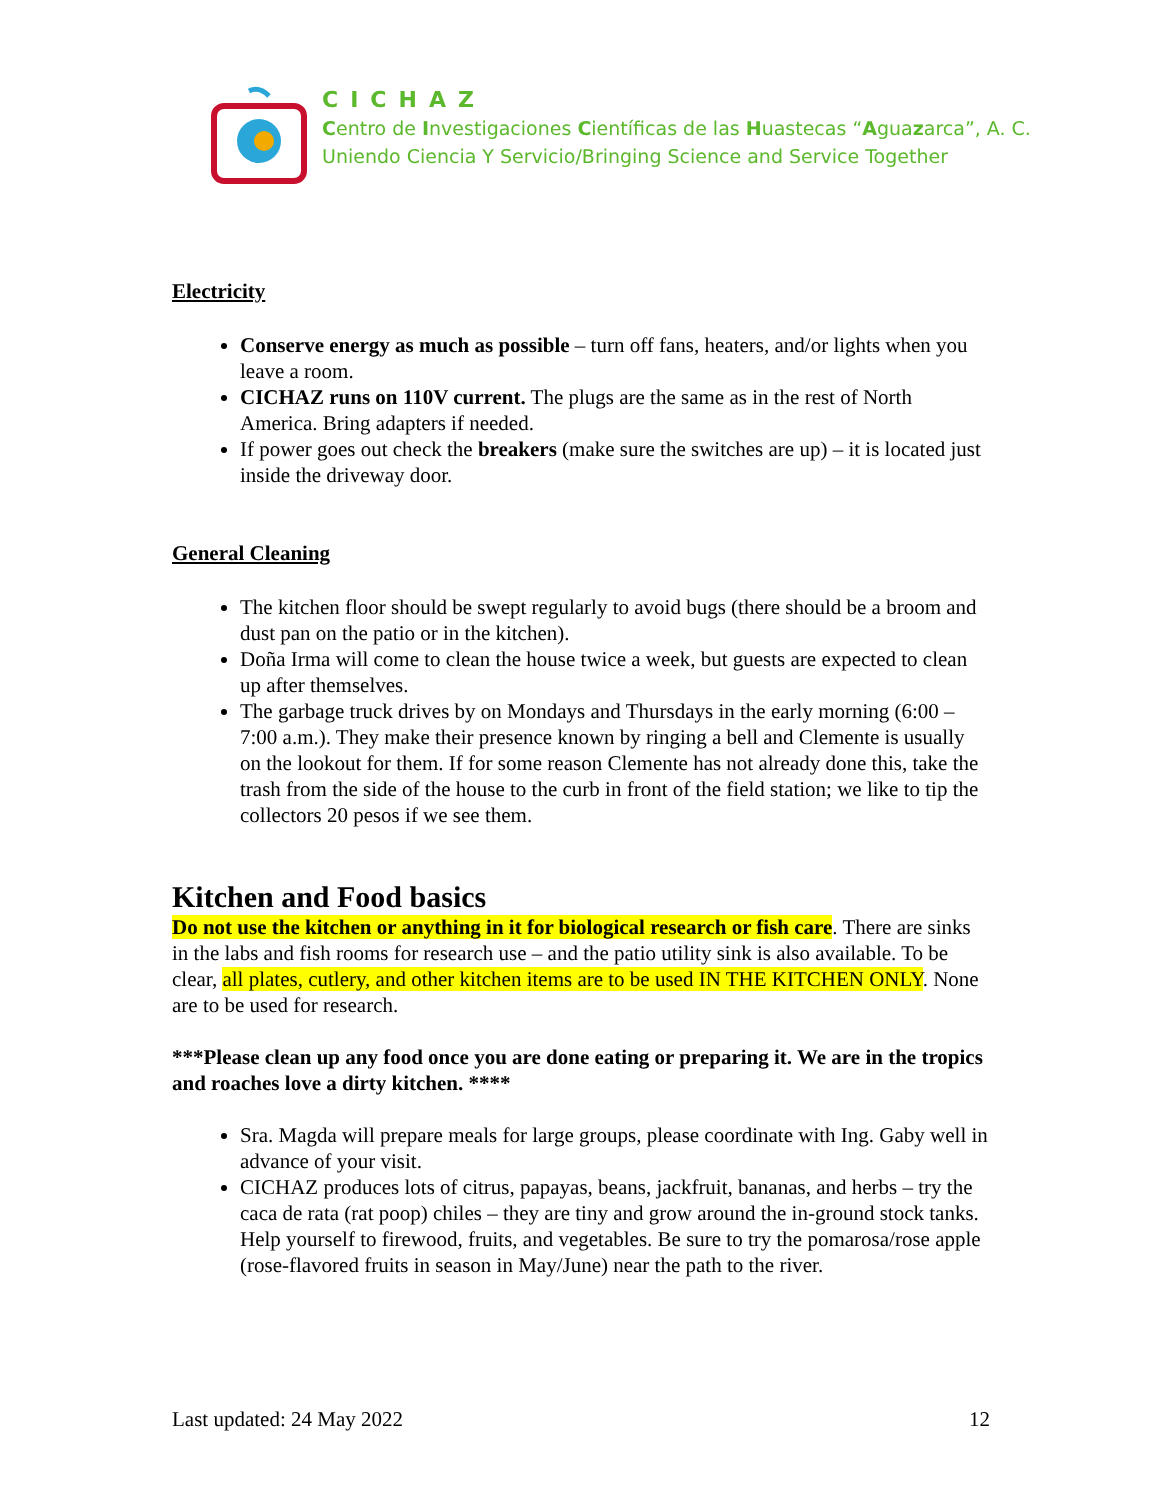CICHAZ
Centro de Investigaciones Científicas de las Huastecas “Aguazarca”, A. C.
Uniendo Ciencia Y Servicio/Bringing Science and Service Together
Electricity
Conserve energy as much as possible – turn off fans, heaters, and/or lights when you leave a room.
CICHAZ runs on 110V current. The plugs are the same as in the rest of North America. Bring adapters if needed.
If power goes out check the breakers (make sure the switches are up) – it is located just inside the driveway door.
General Cleaning
The kitchen floor should be swept regularly to avoid bugs (there should be a broom and dust pan on the patio or in the kitchen).
Doña Irma will come to clean the house twice a week, but guests are expected to clean up after themselves.
The garbage truck drives by on Mondays and Thursdays in the early morning (6:00 – 7:00 a.m.). They make their presence known by ringing a bell and Clemente is usually on the lookout for them. If for some reason Clemente has not already done this, take the trash from the side of the house to the curb in front of the field station; we like to tip the collectors 20 pesos if we see them.
Kitchen and Food basics
Do not use the kitchen or anything in it for biological research or fish care. There are sinks in the labs and fish rooms for research use – and the patio utility sink is also available. To be clear, all plates, cutlery, and other kitchen items are to be used IN THE KITCHEN ONLY. None are to be used for research.
***Please clean up any food once you are done eating or preparing it. We are in the tropics and roaches love a dirty kitchen. ****
Sra. Magda will prepare meals for large groups, please coordinate with Ing. Gaby well in advance of your visit.
CICHAZ produces lots of citrus, papayas, beans, jackfruit, bananas, and herbs – try the caca de rata (rat poop) chiles – they are tiny and grow around the in-ground stock tanks. Help yourself to firewood, fruits, and vegetables. Be sure to try the pomarosa/rose apple (rose-flavored fruits in season in May/June) near the path to the river.
Last updated: 24 May 2022 12